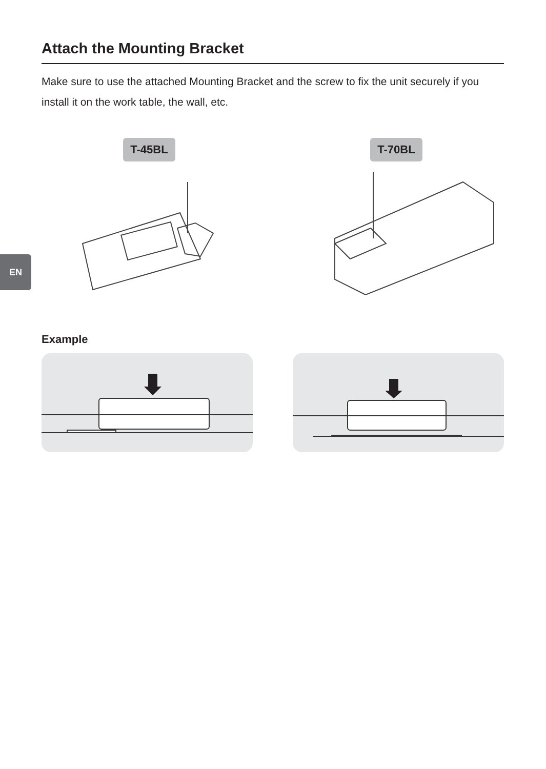EN
Attach the Mounting Bracket
Make sure to use the attached Mounting Bracket and the screw to fix the unit securely if you install it on the work table, the wall, etc.
T-45BL T-70BL
Example